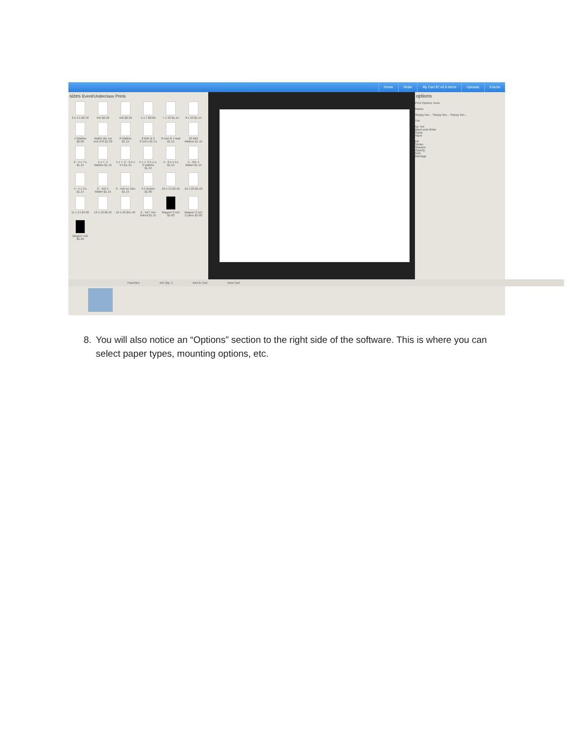Home Order My Cart $7.42 6 items Uploads Events
sizes Event/Underclass Prints
3.5 x 5 $0.32
4x5 $0.32
4x6 $0.32
5 x 7 $0.68
7 x 10 $1.15
8 x 10 $1.15
4 Wallets $0.68
Wallet die cut unit of 8 $1.30
8 Wallets $1.15
8 Mini & 2 3.5x5's $1.15
8 mini & 4 wall $1.15
16 Mini Wallets $1.15
2 - 5 x 7's $1.15
5 x 7, 4 Wallets $1.15
5 x 7, 2 - 3.5 x 5's $1.15
5 x 7, 3.5 x 5, 2 wallets $1.15
4 - 3.5 x 5's $1.15
2 - 3x5 4 Wallet $1.15
4 - 4 x 5's $1.15
2 - 4x5 4 Wallet $1.15
3 - 4x6 on 10in $1.15
3.5 Button $1.80
10 x 13 $3.50
10 x 20 $5.50
11 x 14 $4.00
12 x 18 $6.95
16 x 20 $11.40
2 - 5X7 non linked $1.15
Magnet 3.5x5 $5.00
Magnet 3.5x5 2 pane $5.00
Magnet 4x6 $6.00
options
Print Options Tools
Masks
Sloppy Bor... Sloppy Bor... Sloppy Bor...
Tint
No Tint
Black and White
Sepia
Aqua
Fill
Stroke
Shadow
Opacity
Grid
Montage
Favorites 4x5 Qty: 1 Add to Cart View Cart
8. You will also notice an “Options” section to the right side of the software. This is where you can select paper types, mounting options, etc.